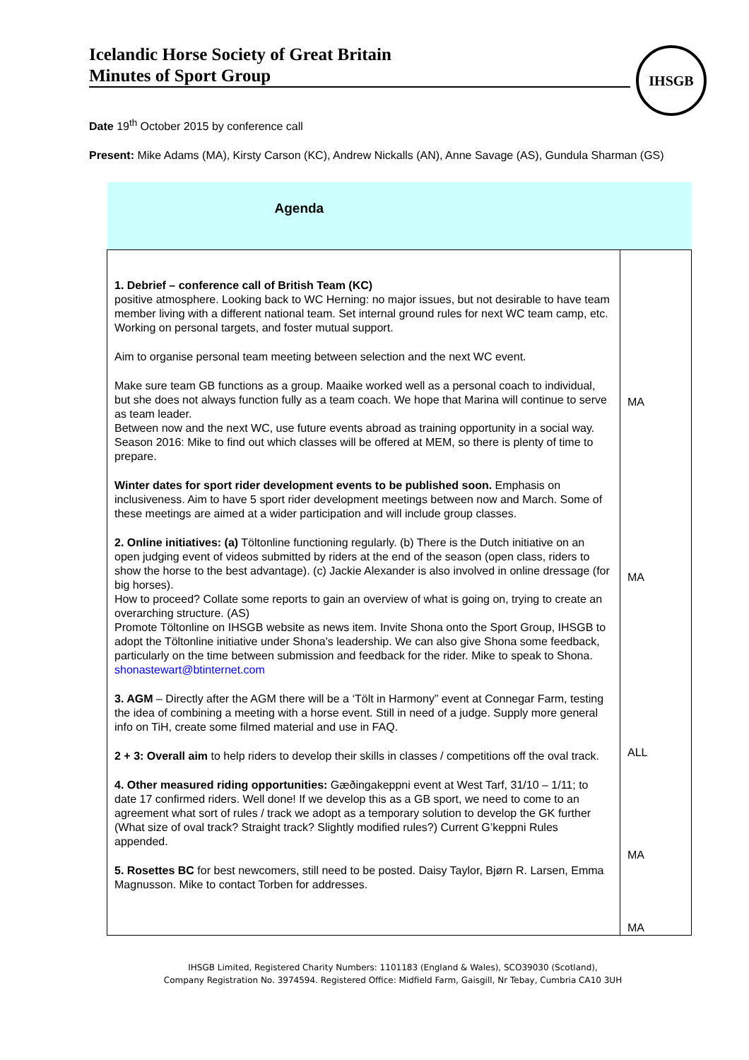Icelandic Horse Society of Great Britain
Minutes of Sport Group
IHSGB
Date 19<sup>th</sup> October 2015 by conference call
Present: Mike Adams (MA), Kirsty Carson (KC), Andrew Nickalls (AN), Anne Savage (AS), Gundula Sharman (GS)
| Agenda | |
| 1. Debrief – conference call of British Team (KC) positive atmosphere. Looking back to WC Herning: no major issues, but not desirable to have team member living with a different national team. Set internal ground rules for next WC team camp, etc. Working on personal targets, and foster mutual support. Aim to organise personal team meeting between selection and the next WC event. Make sure team GB functions as a group. Maaike worked well as a personal coach to individual, but she does not always function fully as a team coach. We hope that Marina will continue to serve as team leader. Between now and the next WC, use future events abroad as training opportunity in a social way. Season 2016: Mike to find out which classes will be offered at MEM, so there is plenty of time to prepare. Winter dates for sport rider development events to be published soon. Emphasis on inclusiveness. Aim to have 5 sport rider development meetings between now and March. Some of these meetings are aimed at a wider participation and will include group classes. 2. Online initiatives: (a) Töltonline functioning regularly. (b) There is the Dutch initiative on an open judging event of videos submitted by riders at the end of the season (open class, riders to show the horse to the best advantage). (c) Jackie Alexander is also involved in online dressage (for big horses). How to proceed? Collate some reports to gain an overview of what is going on, trying to create an overarching structure. (AS) Promote Töltonline on IHSGB website as news item. Invite Shona onto the Sport Group, IHSGB to adopt the Töltonline initiative under Shona’s leadership. We can also give Shona some feedback, particularly on the time between submission and feedback for the rider. Mike to speak to Shona. shonastewart@btinternet.com 3. AGM – Directly after the AGM there will be a ‘Tölt in Harmony” event at Connegar Farm, testing the idea of combining a meeting with a horse event. Still in need of a judge. Supply more general info on TiH, create some filmed material and use in FAQ. 2 + 3: Overall aim to help riders to develop their skills in classes / competitions off the oval track. 4. Other measured riding opportunities: Gæðingakeppni event at West Tarf, 31/10 – 1/11; to date 17 confirmed riders. Well done! If we develop this as a GB sport, we need to come to an agreement what sort of rules / track we adopt as a temporary solution to develop the GK further (What size of oval track? Straight track? Slightly modified rules?) Current G’keppni Rules appended. 5. Rosettes BC for best newcomers, still need to be posted. Daisy Taylor, Bjørn R. Larsen, Emma Magnusson. Mike to contact Torben for addresses. | MA MA ALL MA MA |
IHSGB Limited, Registered Charity Numbers: 1101183 (England & Wales), SCO39030 (Scotland),
Company Registration No. 3974594. Registered Office: Midfield Farm, Gaisgill, Nr Tebay, Cumbria CA10 3UH